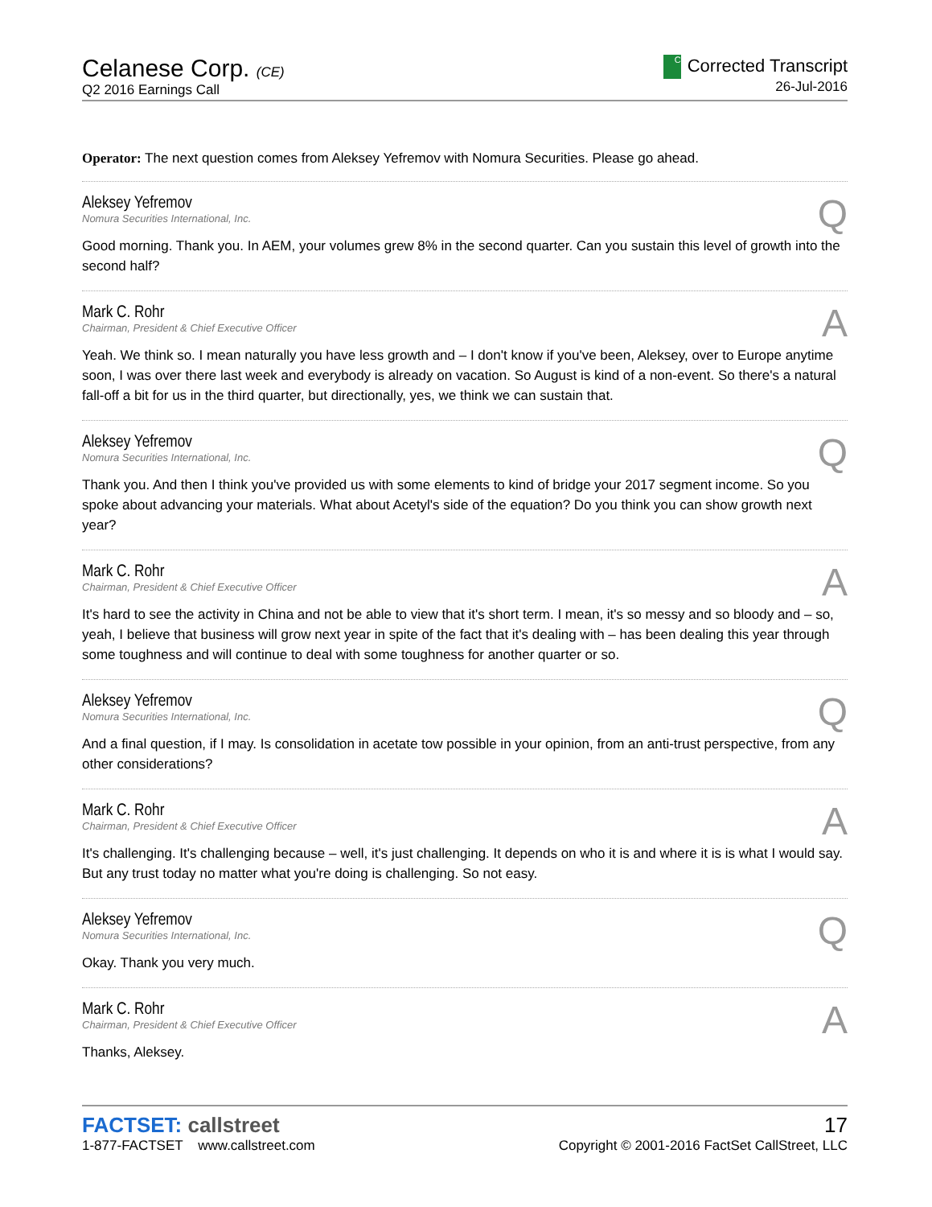Celanese Corp. (CE)
Q2 2016 Earnings Call
C Corrected Transcript
26-Jul-2016
Operator: The next question comes from Aleksey Yefremov with Nomura Securities. Please go ahead.
Q
Aleksey Yefremov
Nomura Securities International, Inc.
Good morning. Thank you. In AEM, your volumes grew 8% in the second quarter. Can you sustain this level of growth into the second half?
A
Mark C. Rohr
Chairman, President & Chief Executive Officer
Yeah. We think so. I mean naturally you have less growth and – I don't know if you've been, Aleksey, over to Europe anytime soon, I was over there last week and everybody is already on vacation. So August is kind of a non-event. So there's a natural fall-off a bit for us in the third quarter, but directionally, yes, we think we can sustain that.
Q
Aleksey Yefremov
Nomura Securities International, Inc.
Thank you. And then I think you've provided us with some elements to kind of bridge your 2017 segment income. So you spoke about advancing your materials. What about Acetyl's side of the equation? Do you think you can show growth next year?
A
Mark C. Rohr
Chairman, President & Chief Executive Officer
It's hard to see the activity in China and not be able to view that it's short term. I mean, it's so messy and so bloody and – so, yeah, I believe that business will grow next year in spite of the fact that it's dealing with – has been dealing this year through some toughness and will continue to deal with some toughness for another quarter or so.
Q
Aleksey Yefremov
Nomura Securities International, Inc.
And a final question, if I may. Is consolidation in acetate tow possible in your opinion, from an anti-trust perspective, from any other considerations?
A
Mark C. Rohr
Chairman, President & Chief Executive Officer
It's challenging. It's challenging because – well, it's just challenging. It depends on who it is and where it is is what I would say. But any trust today no matter what you're doing is challenging. So not easy.
Q
Aleksey Yefremov
Nomura Securities International, Inc.
Okay. Thank you very much.
A
Mark C. Rohr
Chairman, President & Chief Executive Officer
Thanks, Aleksey.
FACTSET: callstreet
1-877-FACTSET www.callstreet.com
17
Copyright © 2001-2016 FactSet CallStreet, LLC